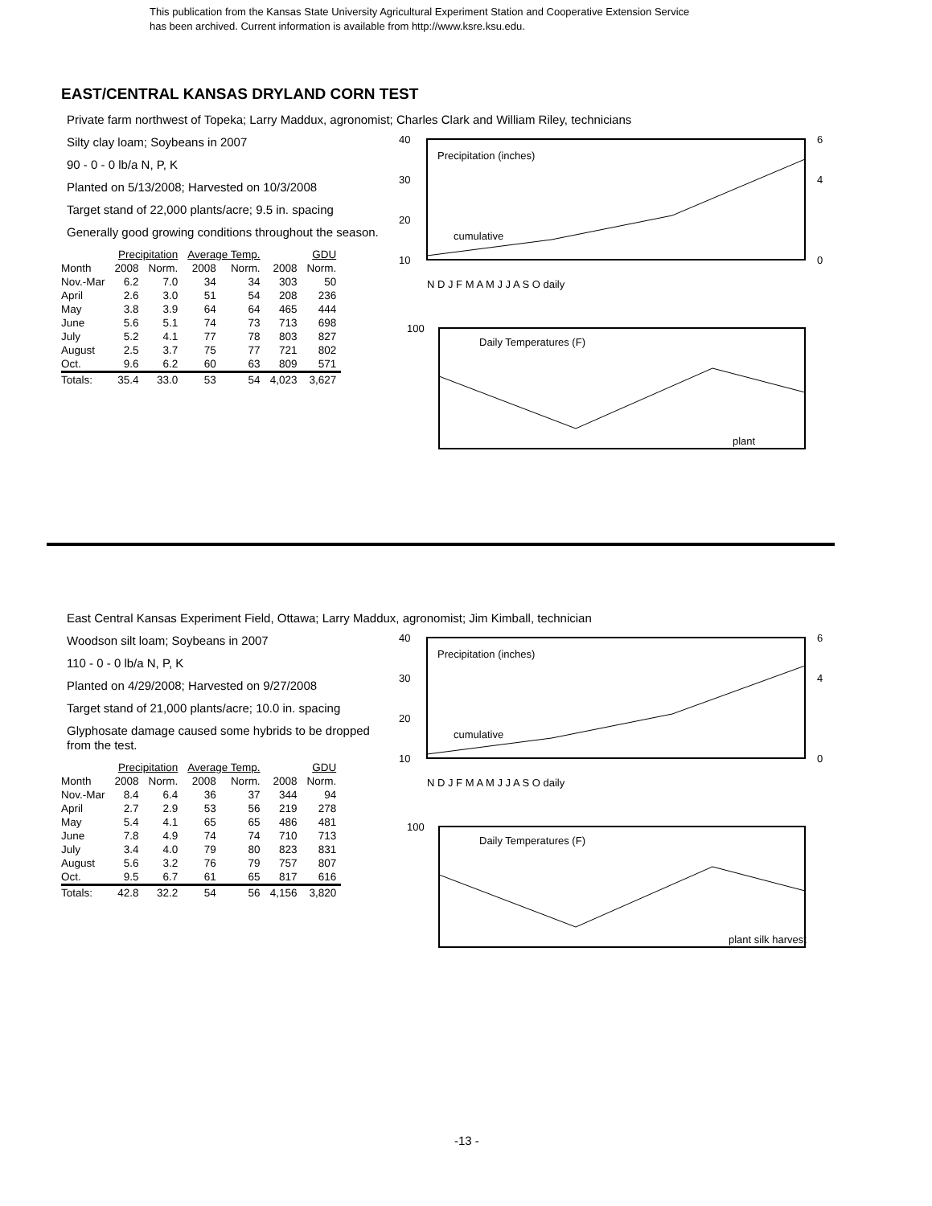This publication from the Kansas State University Agricultural Experiment Station and Cooperative Extension Service
has been archived. Current information is available from http://www.ksre.ksu.edu.
EAST/CENTRAL KANSAS DRYLAND CORN TEST
Private farm northwest of Topeka; Larry Maddux, agronomist; Charles Clark and William Riley, technicians
Silty clay loam; Soybeans in 2007
90 - 0 - 0 lb/a N, P, K
Planted on 5/13/2008; Harvested on 10/3/2008
Target stand of 22,000 plants/acre; 9.5 in. spacing
Generally good growing conditions throughout the season.
| | Precipitation | | Average Temp. | | GDU | |
| --- | --- | --- | --- | --- | --- | --- |
| Month | 2008 | Norm. | 2008 | Norm. | 2008 | Norm. |
| Nov.-Mar | 6.2 | 7.0 | 34 | 34 | 303 | 50 |
| April | 2.6 | 3.0 | 51 | 54 | 208 | 236 |
| May | 3.8 | 3.9 | 64 | 64 | 465 | 444 |
| June | 5.6 | 5.1 | 74 | 73 | 713 | 698 |
| July | 5.2 | 4.1 | 77 | 78 | 803 | 827 |
| August | 2.5 | 3.7 | 75 | 77 | 721 | 802 |
| Oct. | 9.6 | 6.2 | 60 | 63 | 809 | 571 |
| Totals: | 35.4 | 33.0 | 53 | 54 | 4,023 | 3,627 |
40
30
20
10
6
4
0
Precipitation (inches)
cumulative
N D J F M A M J J A S O daily
Daily Temperatures (F)
plant
100
East Central Kansas Experiment Field, Ottawa; Larry Maddux, agronomist; Jim Kimball, technician
Woodson silt loam; Soybeans in 2007
110 - 0 - 0 lb/a N, P, K
Planted on 4/29/2008; Harvested on 9/27/2008
Target stand of 21,000 plants/acre; 10.0 in. spacing
Glyphosate damage caused some hybrids to be dropped from the test.
| | Precipitation | | Average Temp. | | GDU | |
| --- | --- | --- | --- | --- | --- | --- |
| Month | 2008 | Norm. | 2008 | Norm. | 2008 | Norm. |
| Nov.-Mar | 8.4 | 6.4 | 36 | 37 | 344 | 94 |
| April | 2.7 | 2.9 | 53 | 56 | 219 | 278 |
| May | 5.4 | 4.1 | 65 | 65 | 486 | 481 |
| June | 7.8 | 4.9 | 74 | 74 | 710 | 713 |
| July | 3.4 | 4.0 | 79 | 80 | 823 | 831 |
| August | 5.6 | 3.2 | 76 | 79 | 757 | 807 |
| Oct. | 9.5 | 6.7 | 61 | 65 | 817 | 616 |
| Totals: | 42.8 | 32.2 | 54 | 56 | 4,156 | 3,820 |
40
30
20
10
6
4
0
Precipitation (inches)
cumulative
N D J F M A M J J A S O daily
Daily Temperatures (F)
100
plant silk harvest
-13 -